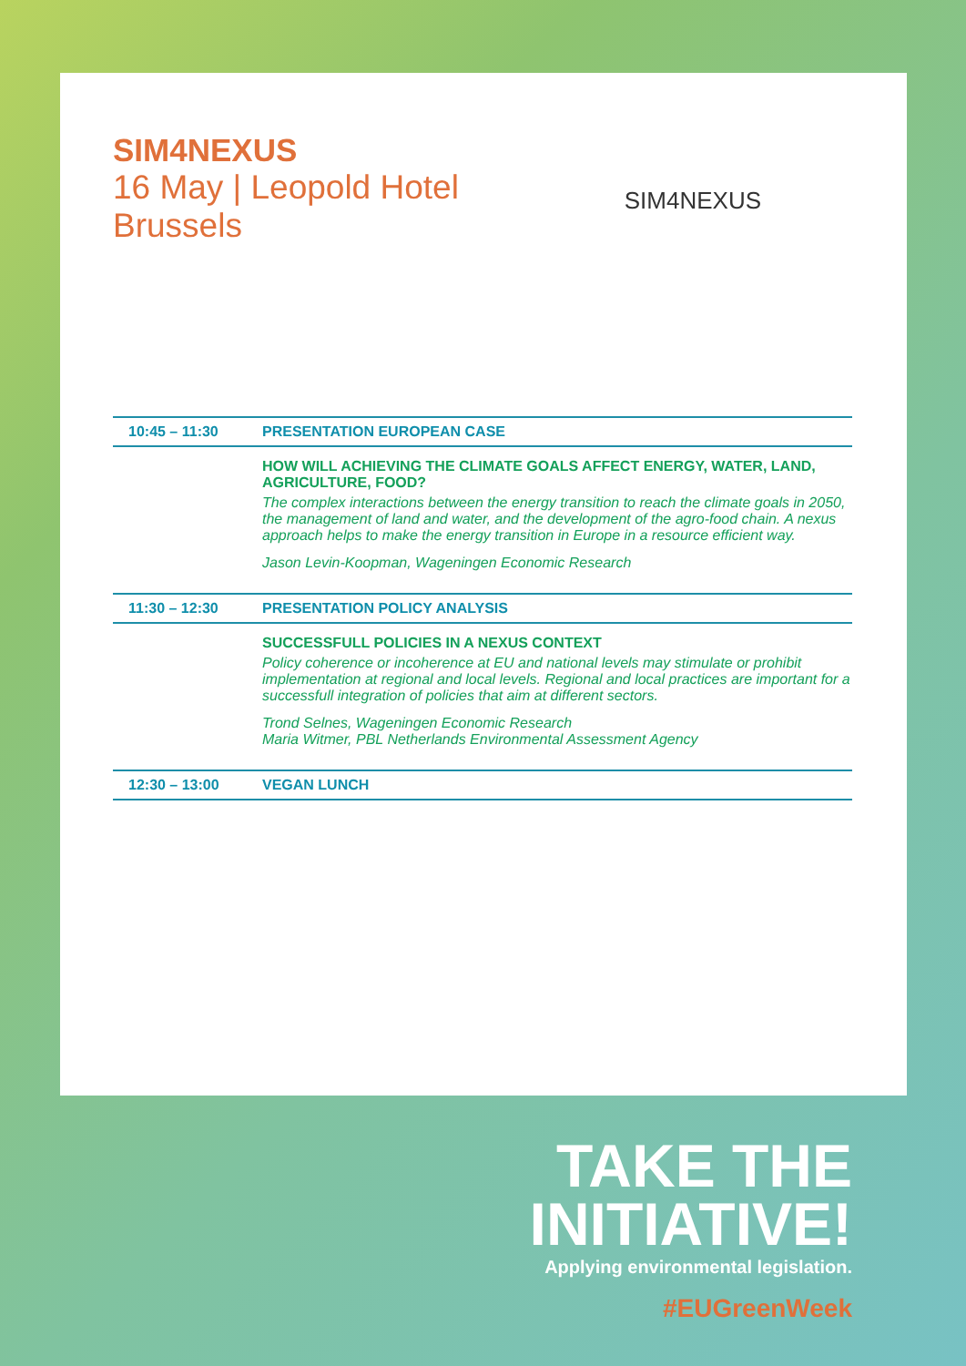SIM4NEXUS
16 May | Leopold Hotel
Brussels
SIM4NEXUS
| 10:45 – 11:30 | PRESENTATION EUROPEAN CASE |
| | HOW WILL ACHIEVING THE CLIMATE GOALS AFFECT ENERGY, WATER, LAND, AGRICULTURE, FOOD? The complex interactions between the energy transition to reach the climate goals in 2050, the management of land and water, and the development of the agro-food chain. A nexus approach helps to make the energy transition in Europe in a resource efficient way. Jason Levin-Koopman, Wageningen Economic Research |
| 11:30 – 12:30 | PRESENTATION POLICY ANALYSIS |
| | SUCCESSFULL POLICIES IN A NEXUS CONTEXT Policy coherence or incoherence at EU and national levels may stimulate or prohibit implementation at regional and local levels. Regional and local practices are important for a successfull integration of policies that aim at different sectors. Trond Selnes, Wageningen Economic Research Maria Witmer, PBL Netherlands Environmental Assessment Agency |
| 12:30 – 13:00 | VEGAN LUNCH |
TAKE THE
INITIATIVE!
Applying environmental legislation.
#EUGreenWeek